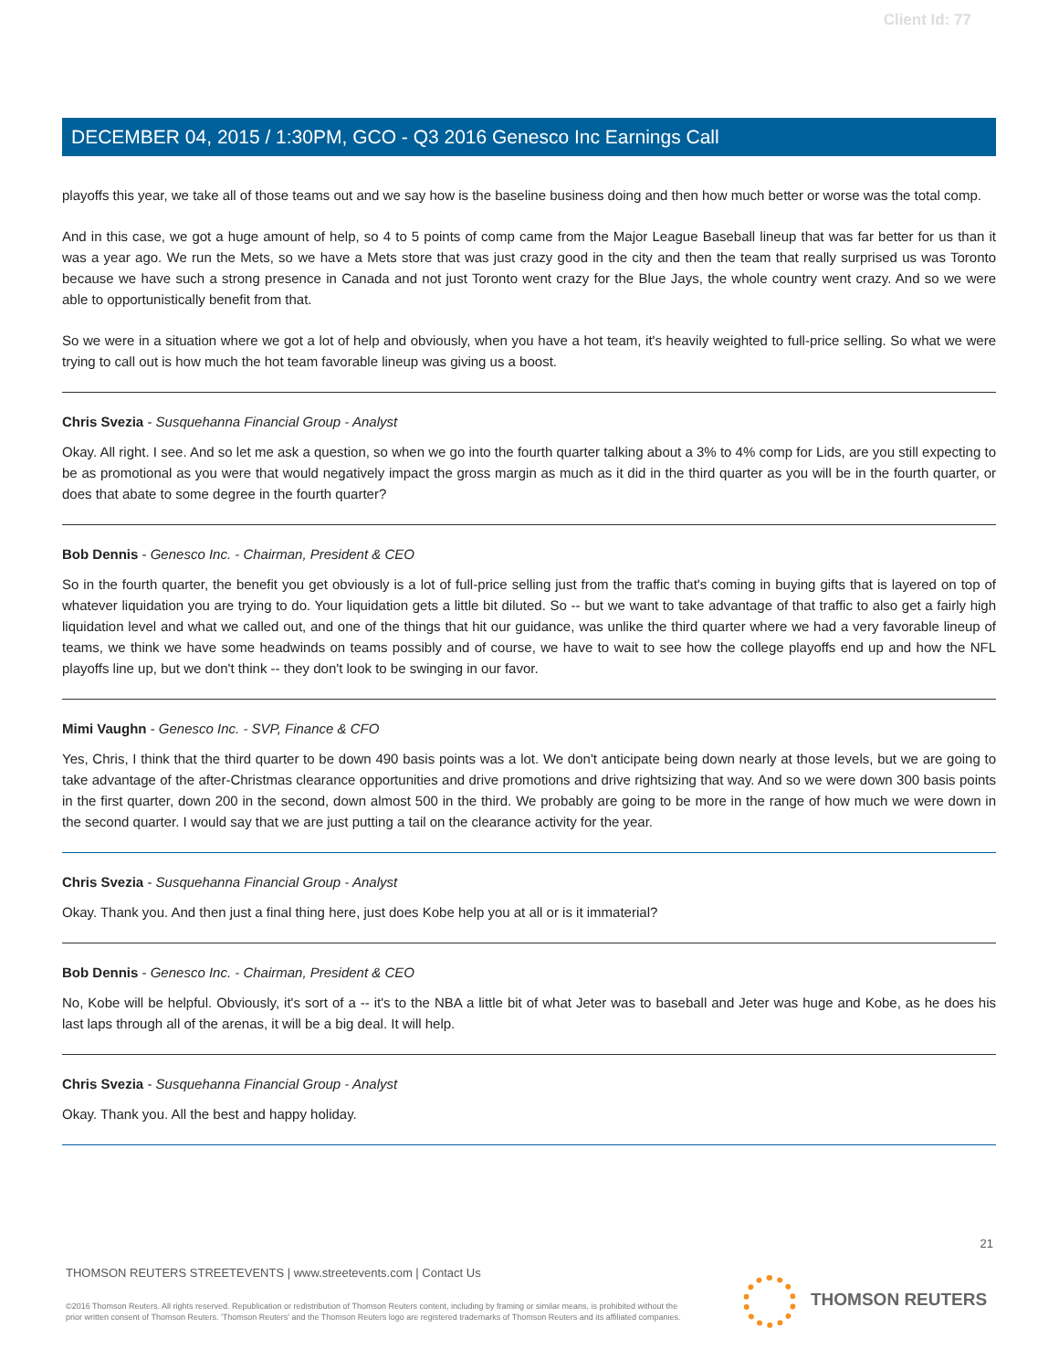Client Id: 77
DECEMBER 04, 2015 / 1:30PM, GCO - Q3 2016 Genesco Inc Earnings Call
playoffs this year, we take all of those teams out and we say how is the baseline business doing and then how much better or worse was the total comp.
And in this case, we got a huge amount of help, so 4 to 5 points of comp came from the Major League Baseball lineup that was far better for us than it was a year ago. We run the Mets, so we have a Mets store that was just crazy good in the city and then the team that really surprised us was Toronto because we have such a strong presence in Canada and not just Toronto went crazy for the Blue Jays, the whole country went crazy. And so we were able to opportunistically benefit from that.
So we were in a situation where we got a lot of help and obviously, when you have a hot team, it's heavily weighted to full-price selling. So what we were trying to call out is how much the hot team favorable lineup was giving us a boost.
Chris Svezia - Susquehanna Financial Group - Analyst
Okay. All right. I see. And so let me ask a question, so when we go into the fourth quarter talking about a 3% to 4% comp for Lids, are you still expecting to be as promotional as you were that would negatively impact the gross margin as much as it did in the third quarter as you will be in the fourth quarter, or does that abate to some degree in the fourth quarter?
Bob Dennis - Genesco Inc. - Chairman, President & CEO
So in the fourth quarter, the benefit you get obviously is a lot of full-price selling just from the traffic that's coming in buying gifts that is layered on top of whatever liquidation you are trying to do. Your liquidation gets a little bit diluted. So -- but we want to take advantage of that traffic to also get a fairly high liquidation level and what we called out, and one of the things that hit our guidance, was unlike the third quarter where we had a very favorable lineup of teams, we think we have some headwinds on teams possibly and of course, we have to wait to see how the college playoffs end up and how the NFL playoffs line up, but we don't think -- they don't look to be swinging in our favor.
Mimi Vaughn - Genesco Inc. - SVP, Finance & CFO
Yes, Chris, I think that the third quarter to be down 490 basis points was a lot. We don't anticipate being down nearly at those levels, but we are going to take advantage of the after-Christmas clearance opportunities and drive promotions and drive rightsizing that way. And so we were down 300 basis points in the first quarter, down 200 in the second, down almost 500 in the third. We probably are going to be more in the range of how much we were down in the second quarter. I would say that we are just putting a tail on the clearance activity for the year.
Chris Svezia - Susquehanna Financial Group - Analyst
Okay. Thank you. And then just a final thing here, just does Kobe help you at all or is it immaterial?
Bob Dennis - Genesco Inc. - Chairman, President & CEO
No, Kobe will be helpful. Obviously, it's sort of a -- it's to the NBA a little bit of what Jeter was to baseball and Jeter was huge and Kobe, as he does his last laps through all of the arenas, it will be a big deal. It will help.
Chris Svezia - Susquehanna Financial Group - Analyst
Okay. Thank you. All the best and happy holiday.
21
THOMSON REUTERS STREETEVENTS | www.streetevents.com | Contact Us
©2016 Thomson Reuters. All rights reserved. Republication or redistribution of Thomson Reuters content, including by framing or similar means, is prohibited without the prior written consent of Thomson Reuters. 'Thomson Reuters' and the Thomson Reuters logo are registered trademarks of Thomson Reuters and its affiliated companies.
THOMSON REUTERS